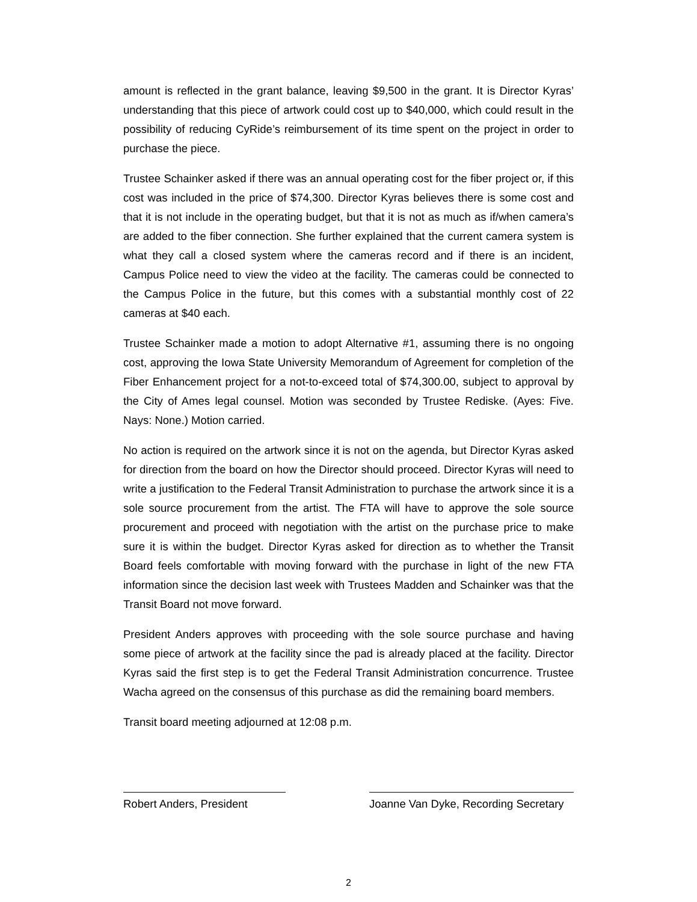amount is reflected in the grant balance, leaving $9,500 in the grant. It is Director Kyras’ understanding that this piece of artwork could cost up to $40,000, which could result in the possibility of reducing CyRide’s reimbursement of its time spent on the project in order to purchase the piece.
Trustee Schainker asked if there was an annual operating cost for the fiber project or, if this cost was included in the price of $74,300. Director Kyras believes there is some cost and that it is not include in the operating budget, but that it is not as much as if/when camera’s are added to the fiber connection. She further explained that the current camera system is what they call a closed system where the cameras record and if there is an incident, Campus Police need to view the video at the facility. The cameras could be connected to the Campus Police in the future, but this comes with a substantial monthly cost of 22 cameras at $40 each.
Trustee Schainker made a motion to adopt Alternative #1, assuming there is no ongoing cost, approving the Iowa State University Memorandum of Agreement for completion of the Fiber Enhancement project for a not-to-exceed total of $74,300.00, subject to approval by the City of Ames legal counsel. Motion was seconded by Trustee Rediske. (Ayes: Five. Nays: None.) Motion carried.
No action is required on the artwork since it is not on the agenda, but Director Kyras asked for direction from the board on how the Director should proceed. Director Kyras will need to write a justification to the Federal Transit Administration to purchase the artwork since it is a sole source procurement from the artist. The FTA will have to approve the sole source procurement and proceed with negotiation with the artist on the purchase price to make sure it is within the budget. Director Kyras asked for direction as to whether the Transit Board feels comfortable with moving forward with the purchase in light of the new FTA information since the decision last week with Trustees Madden and Schainker was that the Transit Board not move forward.
President Anders approves with proceeding with the sole source purchase and having some piece of artwork at the facility since the pad is already placed at the facility. Director Kyras said the first step is to get the Federal Transit Administration concurrence. Trustee Wacha agreed on the consensus of this purchase as did the remaining board members.
Transit board meeting adjourned at 12:08 p.m.
Robert Anders, President Joanne Van Dyke, Recording Secretary
2